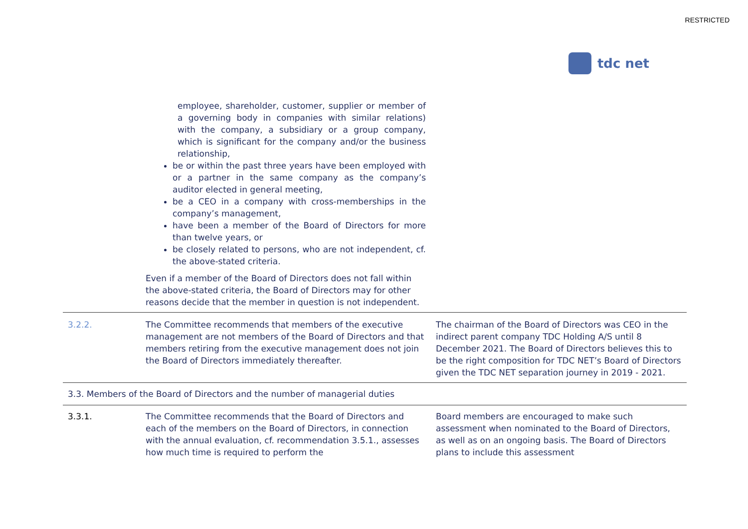RESTRICTED
tdc net
| | employee, shareholder, customer, supplier or member of a governing body in companies with similar relations) with the company, a subsidiary or a group company, which is significant for the company and/or the business relationship, be or within the past three years have been employed with or a partner in the same company as the company’s auditor elected in general meeting, be a CEO in a company with cross-memberships in the company’s management, have been a member of the Board of Directors for more than twelve years, or be closely related to persons, who are not independent, cf. the above-stated criteria. Even if a member of the Board of Directors does not fall within the above-stated criteria, the Board of Directors may for other reasons decide that the member in question is not independent. | |
| 3.2.2. | The Committee recommends that members of the executive management are not members of the Board of Directors and that members retiring from the executive management does not join the Board of Directors immediately thereafter. | The chairman of the Board of Directors was CEO in the indirect parent company TDC Holding A/S until 8 December 2021. The Board of Directors believes this to be the right composition for TDC NET’s Board of Directors given the TDC NET separation journey in 2019 - 2021. |
| 3.3. Members of the Board of Directors and the number of managerial duties | | |
| 3.3.1. | The Committee recommends that the Board of Directors and each of the members on the Board of Directors, in connection with the annual evaluation, cf. recommendation 3.5.1., assesses how much time is required to perform the | Board members are encouraged to make such assessment when nominated to the Board of Directors, as well as on an ongoing basis. The Board of Directors plans to include this assessment |